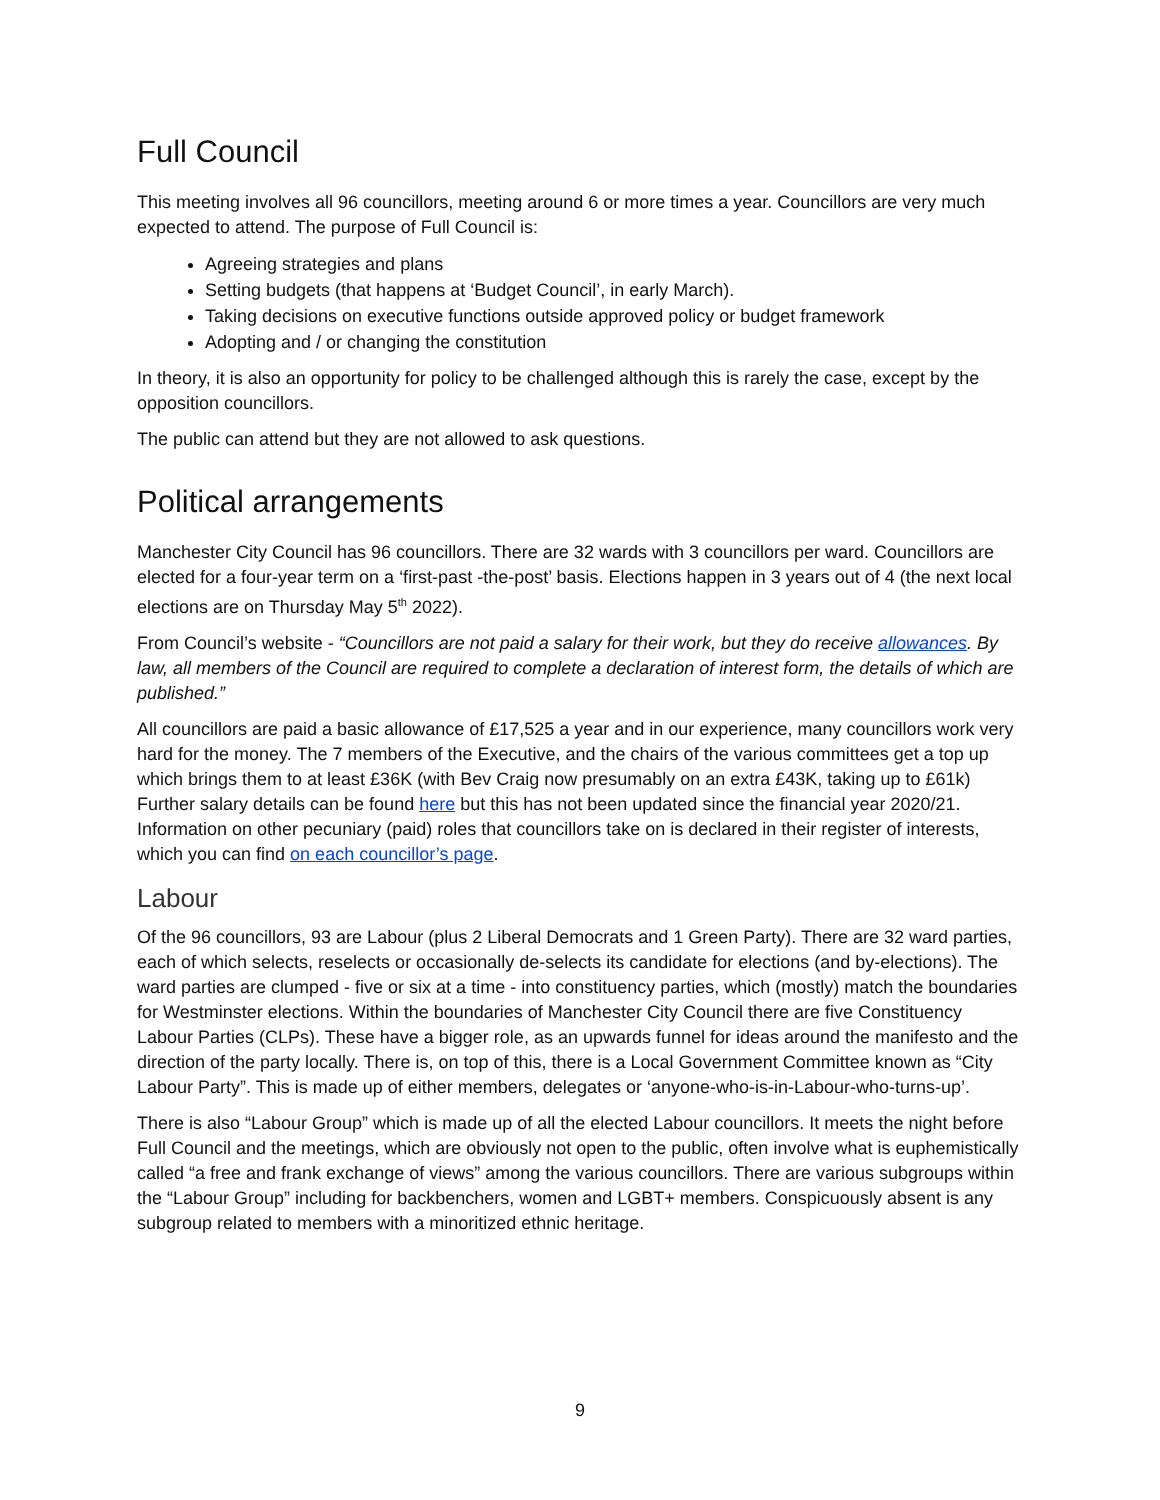Full Council
This meeting involves all 96 councillors, meeting around 6 or more times a year. Councillors are very much expected to attend. The purpose of Full Council is:
Agreeing strategies and plans
Setting budgets (that happens at ‘Budget Council’, in early March).
Taking decisions on executive functions outside approved policy or budget framework
Adopting and / or changing the constitution
In theory, it is also an opportunity for policy to be challenged although this is rarely the case, except by the opposition councillors.
The public can attend but they are not allowed to ask questions.
Political arrangements
Manchester City Council has 96 councillors. There are 32 wards with 3 councillors per ward. Councillors are elected for a four-year term on a ‘first-past -the-post’ basis. Elections happen in 3 years out of 4 (the next local elections are on Thursday May 5<sup>th</sup> 2022).
From Council’s website - “Councillors are not paid a salary for their work, but they do receive allowances. By law, all members of the Council are required to complete a declaration of interest form, the details of which are published.”
All councillors are paid a basic allowance of £17,525 a year and in our experience, many councillors work very hard for the money. The 7 members of the Executive, and the chairs of the various committees get a top up which brings them to at least £36K (with Bev Craig now presumably on an extra £43K, taking up to £61k) Further salary details can be found here but this has not been updated since the financial year 2020/21. Information on other pecuniary (paid) roles that councillors take on is declared in their register of interests, which you can find on each councillor’s page.
Labour
Of the 96 councillors, 93 are Labour (plus 2 Liberal Democrats and 1 Green Party). There are 32 ward parties, each of which selects, reselects or occasionally de-selects its candidate for elections (and by-elections). The ward parties are clumped - five or six at a time - into constituency parties, which (mostly) match the boundaries for Westminster elections. Within the boundaries of Manchester City Council there are five Constituency Labour Parties (CLPs). These have a bigger role, as an upwards funnel for ideas around the manifesto and the direction of the party locally. There is, on top of this, there is a Local Government Committee known as “City Labour Party”. This is made up of either members, delegates or ‘anyone-who-is-in-Labour-who-turns-up’.
There is also “Labour Group” which is made up of all the elected Labour councillors. It meets the night before Full Council and the meetings, which are obviously not open to the public, often involve what is euphemistically called “a free and frank exchange of views” among the various councillors. There are various subgroups within the “Labour Group” including for backbenchers, women and LGBT+ members. Conspicuously absent is any subgroup related to members with a minoritized ethnic heritage.
9